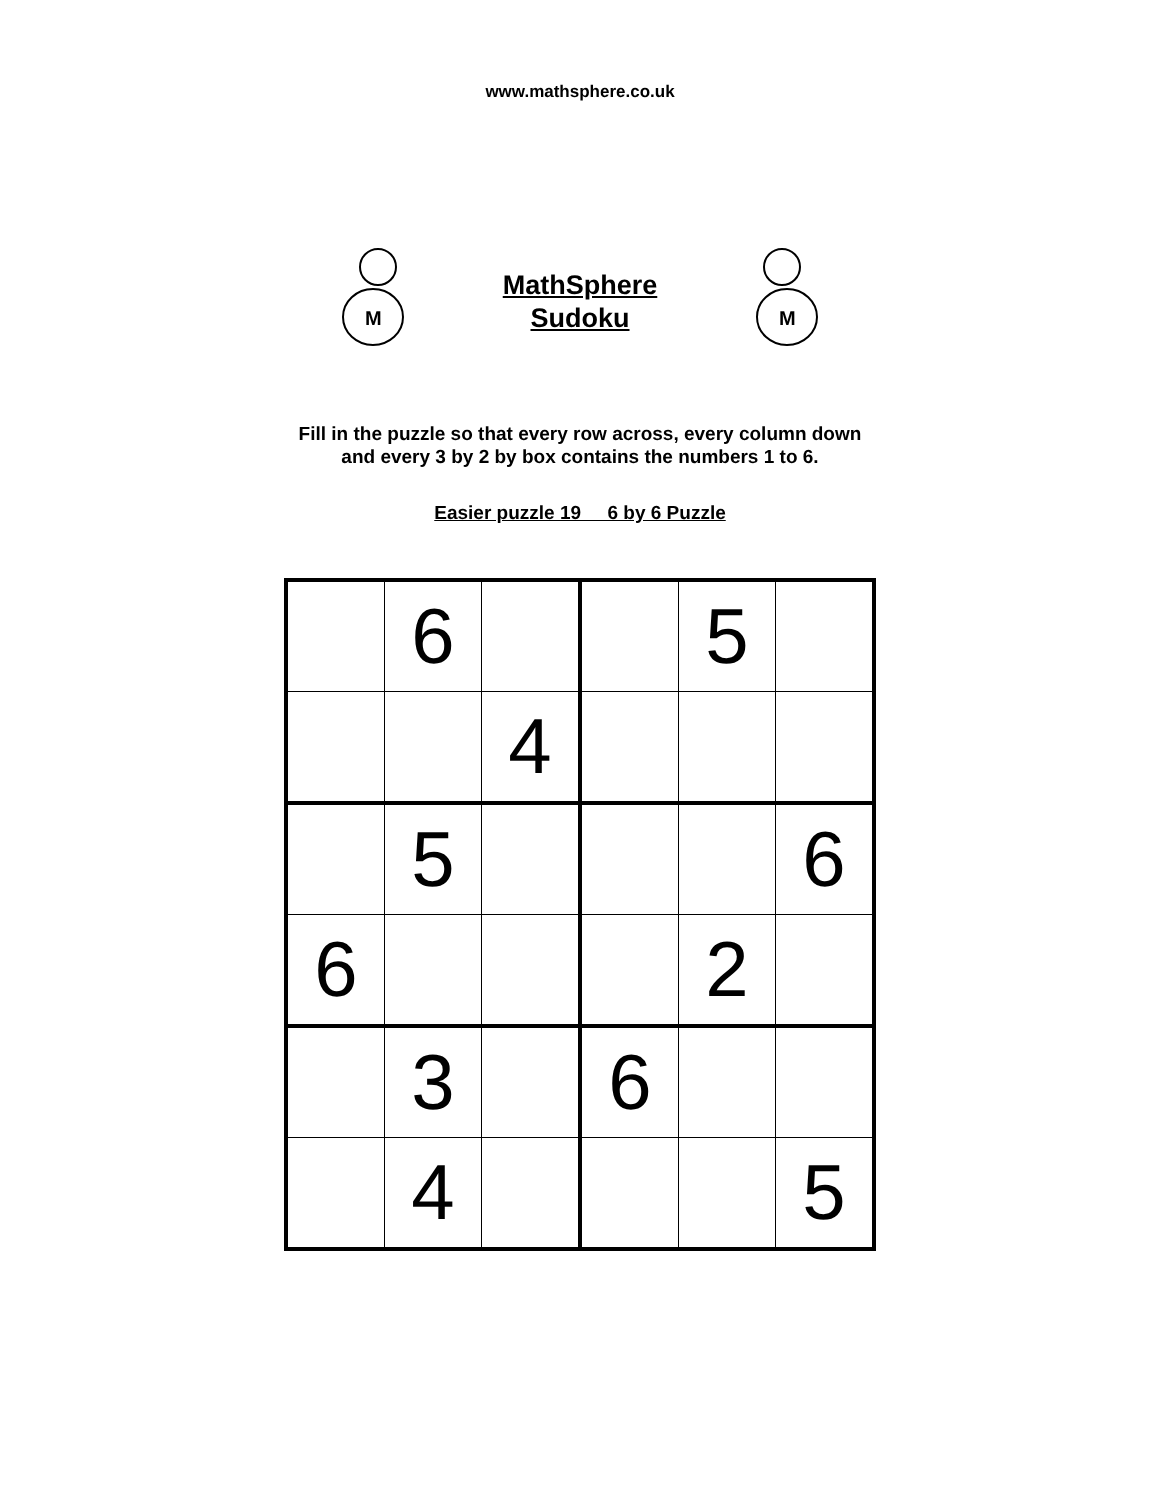www.mathsphere.co.uk
M
MathSphere
Sudoku
M
Fill in the puzzle so that every row across, every column down
and every 3 by 2 by box contains the numbers 1 to 6.
Easier puzzle 19 6 by 6 Puzzle
| | 6 | | | 5 | |
| | | 4 | | | |
| | 5 | | | | 6 |
| 6 | | | | 2 | |
| | 3 | | 6 | | |
| | 4 | | | | 5 |